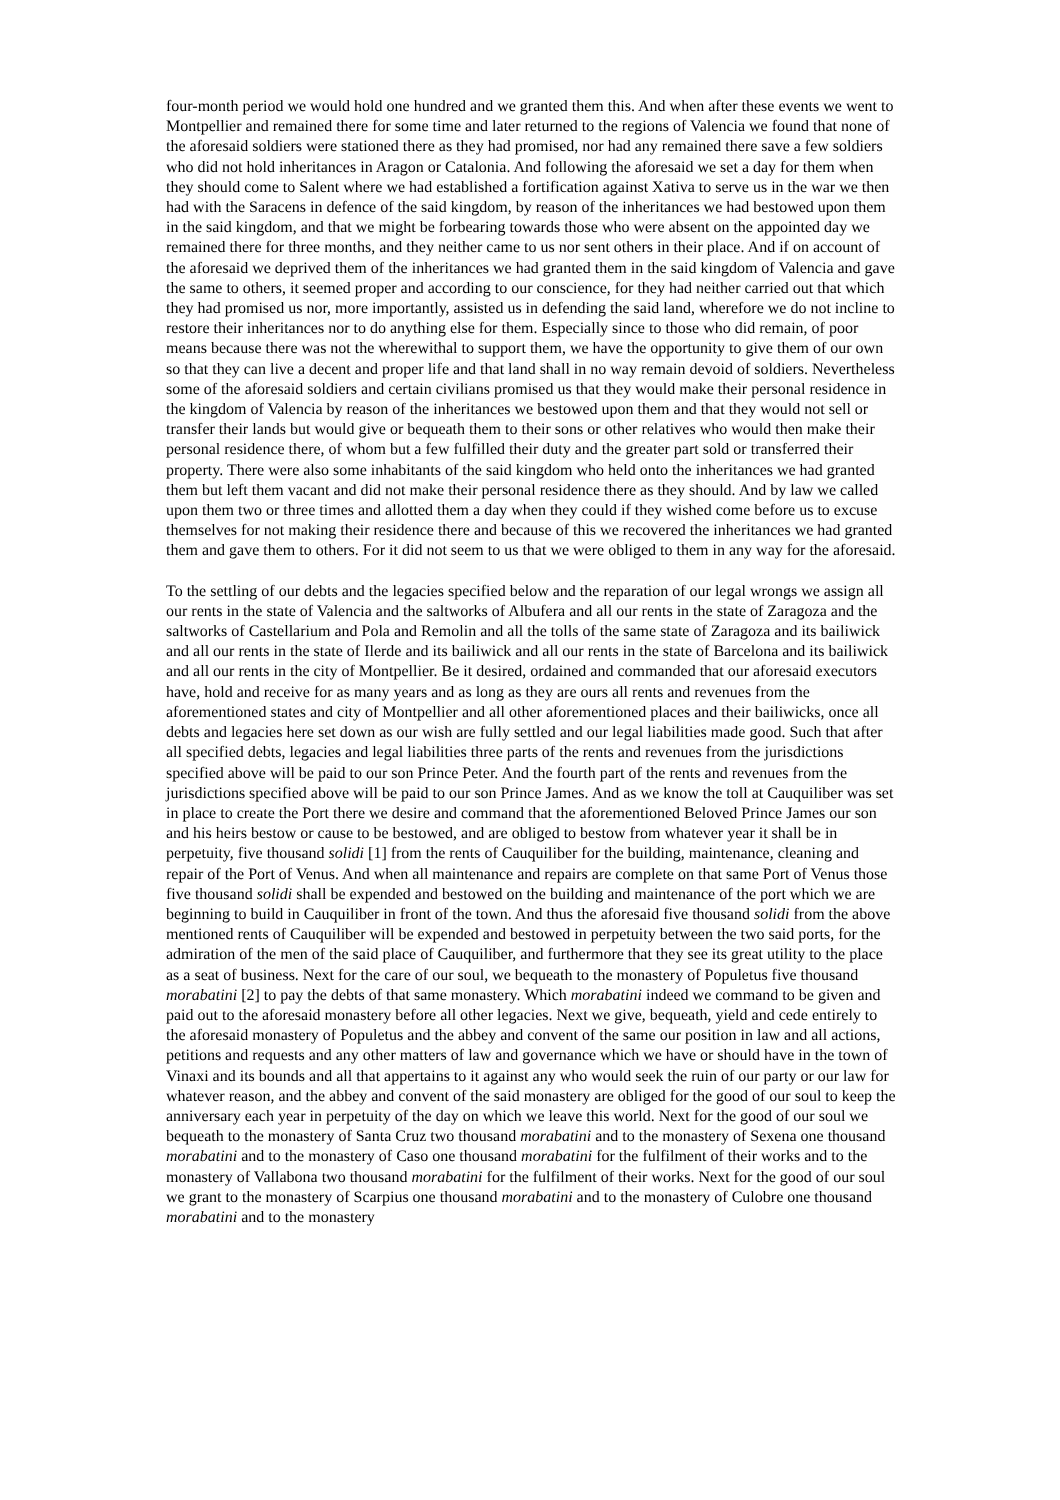four-month period we would hold one hundred and we granted them this. And when after these events we went to Montpellier and remained there for some time and later returned to the regions of Valencia we found that none of the aforesaid soldiers were stationed there as they had promised, nor had any remained there save a few soldiers who did not hold inheritances in Aragon or Catalonia. And following the aforesaid we set a day for them when they should come to Salent where we had established a fortification against Xativa to serve us in the war we then had with the Saracens in defence of the said kingdom, by reason of the inheritances we had bestowed upon them in the said kingdom, and that we might be forbearing towards those who were absent on the appointed day we remained there for three months, and they neither came to us nor sent others in their place. And if on account of the aforesaid we deprived them of the inheritances we had granted them in the said kingdom of Valencia and gave the same to others, it seemed proper and according to our conscience, for they had neither carried out that which they had promised us nor, more importantly, assisted us in defending the said land, wherefore we do not incline to restore their inheritances nor to do anything else for them. Especially since to those who did remain, of poor means because there was not the wherewithal to support them, we have the opportunity to give them of our own so that they can live a decent and proper life and that land shall in no way remain devoid of soldiers. Nevertheless some of the aforesaid soldiers and certain civilians promised us that they would make their personal residence in the kingdom of Valencia by reason of the inheritances we bestowed upon them and that they would not sell or transfer their lands but would give or bequeath them to their sons or other relatives who would then make their personal residence there, of whom but a few fulfilled their duty and the greater part sold or transferred their property. There were also some inhabitants of the said kingdom who held onto the inheritances we had granted them but left them vacant and did not make their personal residence there as they should. And by law we called upon them two or three times and allotted them a day when they could if they wished come before us to excuse themselves for not making their residence there and because of this we recovered the inheritances we had granted them and gave them to others. For it did not seem to us that we were obliged to them in any way for the aforesaid.
To the settling of our debts and the legacies specified below and the reparation of our legal wrongs we assign all our rents in the state of Valencia and the saltworks of Albufera and all our rents in the state of Zaragoza and the saltworks of Castellarium and Pola and Remolin and all the tolls of the same state of Zaragoza and its bailiwick and all our rents in the state of Ilerde and its bailiwick and all our rents in the state of Barcelona and its bailiwick and all our rents in the city of Montpellier. Be it desired, ordained and commanded that our aforesaid executors have, hold and receive for as many years and as long as they are ours all rents and revenues from the aforementioned states and city of Montpellier and all other aforementioned places and their bailiwicks, once all debts and legacies here set down as our wish are fully settled and our legal liabilities made good. Such that after all specified debts, legacies and legal liabilities three parts of the rents and revenues from the jurisdictions specified above will be paid to our son Prince Peter. And the fourth part of the rents and revenues from the jurisdictions specified above will be paid to our son Prince James. And as we know the toll at Cauquiliber was set in place to create the Port there we desire and command that the aforementioned Beloved Prince James our son and his heirs bestow or cause to be bestowed, and are obliged to bestow from whatever year it shall be in perpetuity, five thousand solidi [1] from the rents of Cauquiliber for the building, maintenance, cleaning and repair of the Port of Venus. And when all maintenance and repairs are complete on that same Port of Venus those five thousand solidi shall be expended and bestowed on the building and maintenance of the port which we are beginning to build in Cauquiliber in front of the town. And thus the aforesaid five thousand solidi from the above mentioned rents of Cauquiliber will be expended and bestowed in perpetuity between the two said ports, for the admiration of the men of the said place of Cauquiliber, and furthermore that they see its great utility to the place as a seat of business. Next for the care of our soul, we bequeath to the monastery of Populetus five thousand morabatini [2] to pay the debts of that same monastery. Which morabatini indeed we command to be given and paid out to the aforesaid monastery before all other legacies. Next we give, bequeath, yield and cede entirely to the aforesaid monastery of Populetus and the abbey and convent of the same our position in law and all actions, petitions and requests and any other matters of law and governance which we have or should have in the town of Vinaxi and its bounds and all that appertains to it against any who would seek the ruin of our party or our law for whatever reason, and the abbey and convent of the said monastery are obliged for the good of our soul to keep the anniversary each year in perpetuity of the day on which we leave this world. Next for the good of our soul we bequeath to the monastery of Santa Cruz two thousand morabatini and to the monastery of Sexena one thousand morabatini and to the monastery of Caso one thousand morabatini for the fulfilment of their works and to the monastery of Vallabona two thousand morabatini for the fulfilment of their works. Next for the good of our soul we grant to the monastery of Scarpius one thousand morabatini and to the monastery of Culobre one thousand morabatini and to the monastery